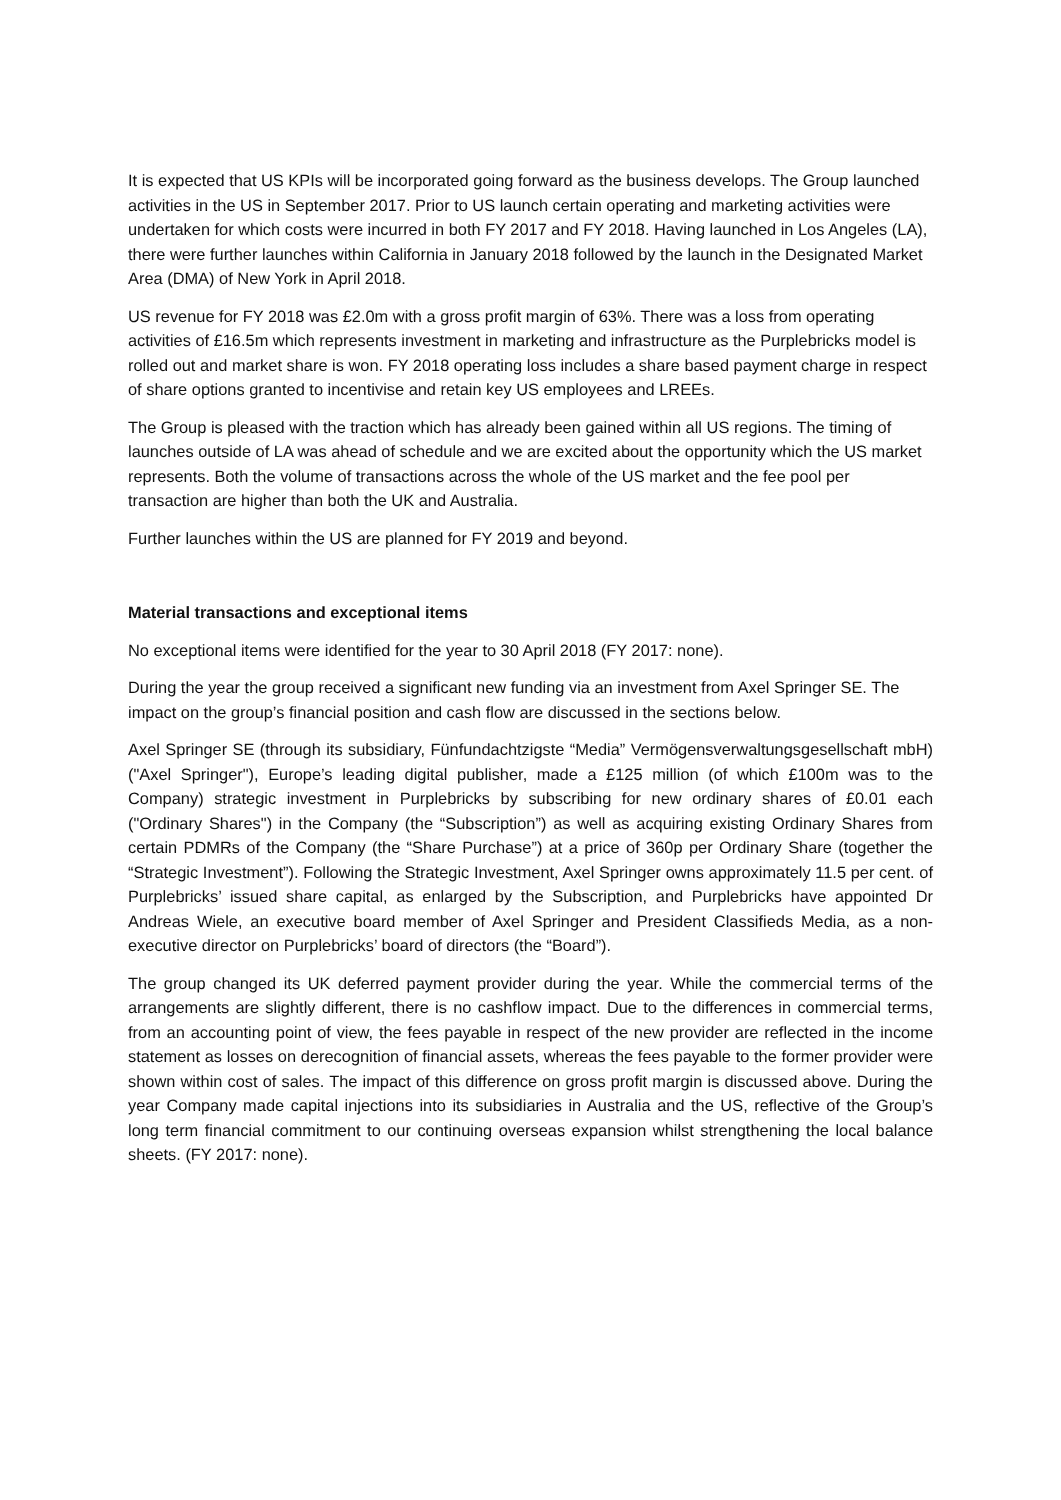It is expected that US KPIs will be incorporated going forward as the business develops. The Group launched activities in the US in September 2017. Prior to US launch certain operating and marketing activities were undertaken for which costs were incurred in both FY 2017 and FY 2018. Having launched in Los Angeles (LA), there were further launches within California in January 2018 followed by the launch in the Designated Market Area (DMA) of New York in April 2018.
US revenue for FY 2018 was £2.0m with a gross profit margin of 63%. There was a loss from operating activities of £16.5m which represents investment in marketing and infrastructure as the Purplebricks model is rolled out and market share is won. FY 2018 operating loss includes a share based payment charge in respect of share options granted to incentivise and retain key US employees and LREEs.
The Group is pleased with the traction which has already been gained within all US regions. The timing of launches outside of LA was ahead of schedule and we are excited about the opportunity which the US market represents. Both the volume of transactions across the whole of the US market and the fee pool per transaction are higher than both the UK and Australia.
Further launches within the US are planned for FY 2019 and beyond.
Material transactions and exceptional items
No exceptional items were identified for the year to 30 April 2018 (FY 2017: none).
During the year the group received a significant new funding via an investment from Axel Springer SE. The impact on the group’s financial position and cash flow are discussed in the sections below.
Axel Springer SE (through its subsidiary, Fünfundachtzigste “Media” Vermögensverwaltungsgesellschaft mbH) ("Axel Springer"), Europe’s leading digital publisher, made a £125 million (of which £100m was to the Company) strategic investment in Purplebricks by subscribing for new ordinary shares of £0.01 each ("Ordinary Shares") in the Company (the “Subscription”) as well as acquiring existing Ordinary Shares from certain PDMRs of the Company (the “Share Purchase”) at a price of 360p per Ordinary Share (together the “Strategic Investment”). Following the Strategic Investment, Axel Springer owns approximately 11.5 per cent. of Purplebricks’ issued share capital, as enlarged by the Subscription, and Purplebricks have appointed Dr Andreas Wiele, an executive board member of Axel Springer and President Classifieds Media, as a non-executive director on Purplebricks’ board of directors (the “Board”).
The group changed its UK deferred payment provider during the year. While the commercial terms of the arrangements are slightly different, there is no cashflow impact. Due to the differences in commercial terms, from an accounting point of view, the fees payable in respect of the new provider are reflected in the income statement as losses on derecognition of financial assets, whereas the fees payable to the former provider were shown within cost of sales. The impact of this difference on gross profit margin is discussed above. During the year Company made capital injections into its subsidiaries in Australia and the US, reflective of the Group’s long term financial commitment to our continuing overseas expansion whilst strengthening the local balance sheets. (FY 2017: none).